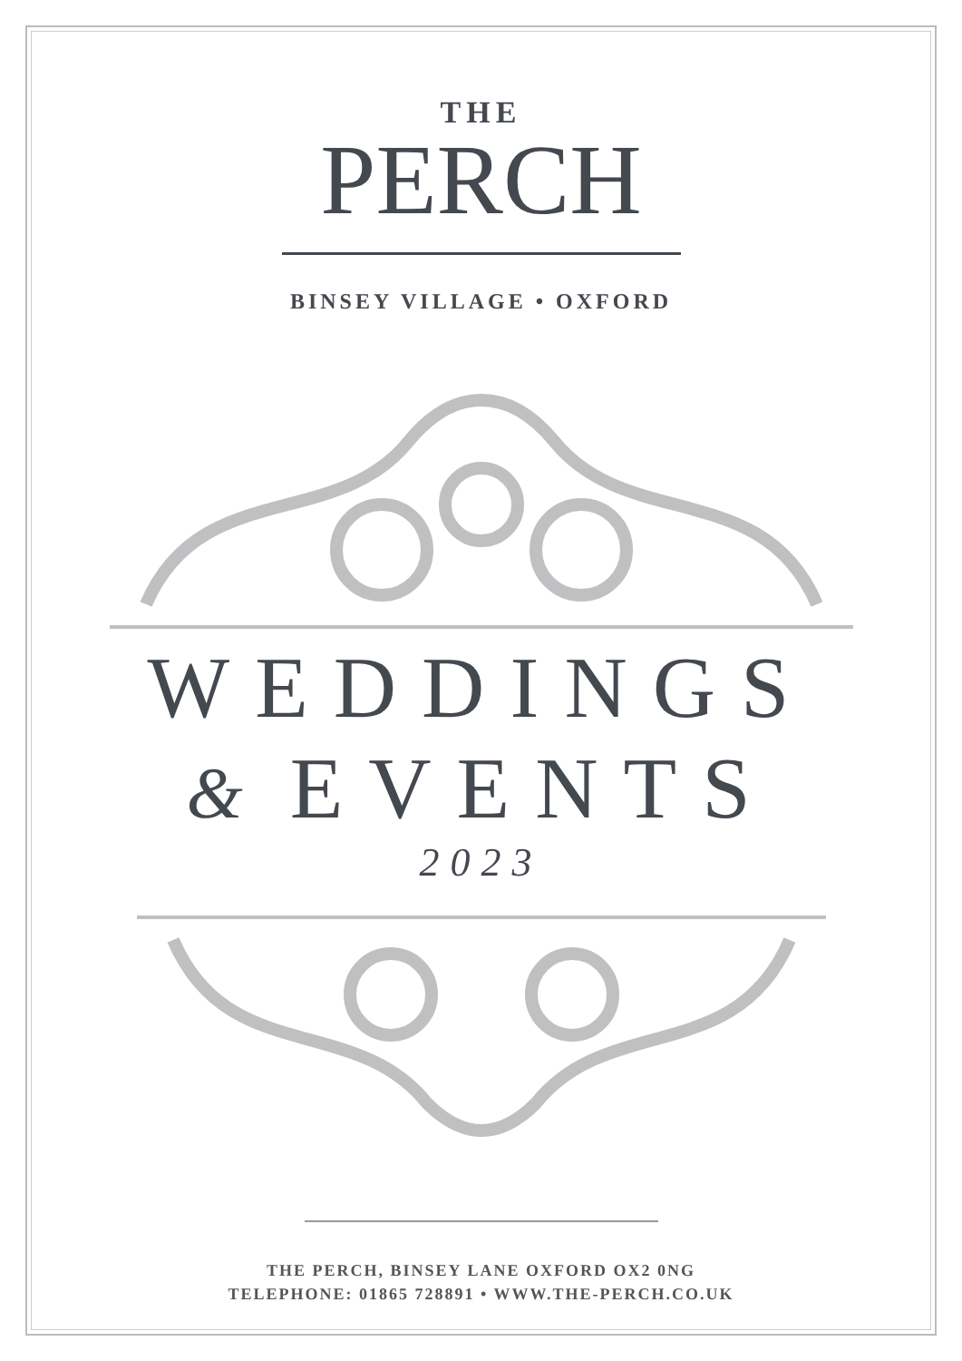THE
PERCH
BINSEY VILLAGE • OXFORD
WEDDINGS
& EVENTS
2023
THE PERCH, BINSEY LANE OXFORD OX2 0NG
TELEPHONE: 01865 728891 • WWW.THE-PERCH.CO.UK